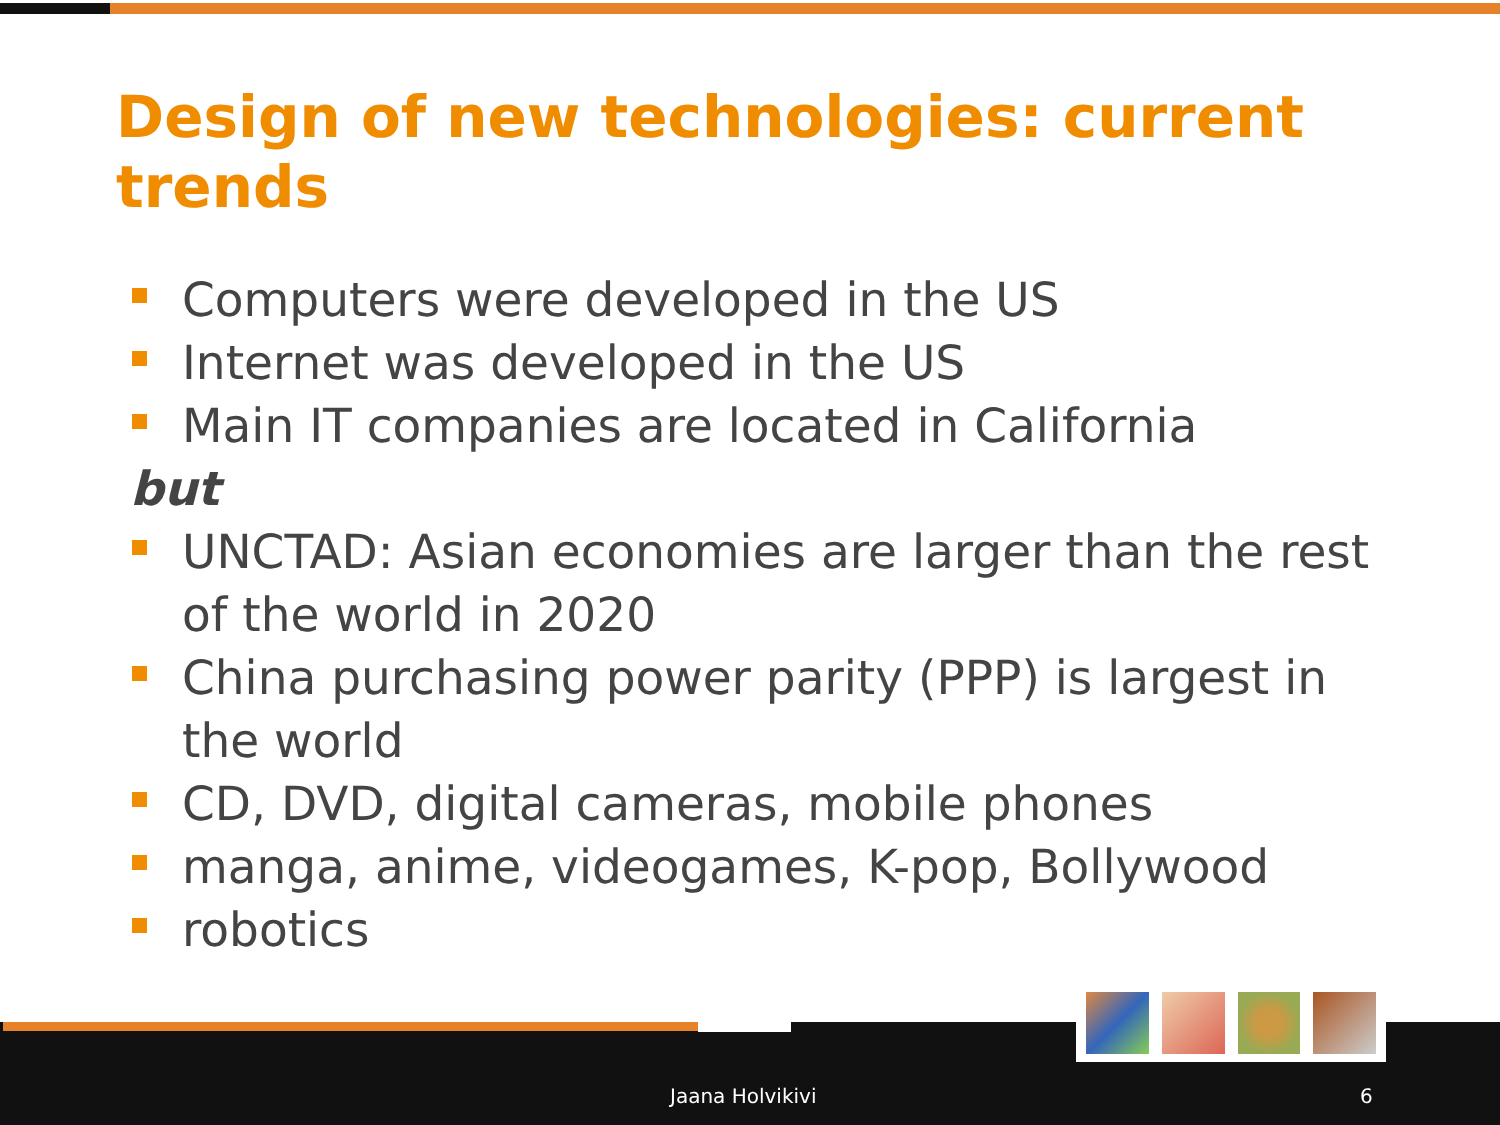Design of new technologies: current trends
Computers were developed in the US
Internet was developed in the US
Main IT companies are located in California
but
UNCTAD: Asian economies are larger than the rest of the world in 2020
China purchasing power parity (PPP) is largest in the world
CD, DVD, digital cameras, mobile phones
manga, anime, videogames, K-pop, Bollywood
robotics
Jaana Holvikivi 6